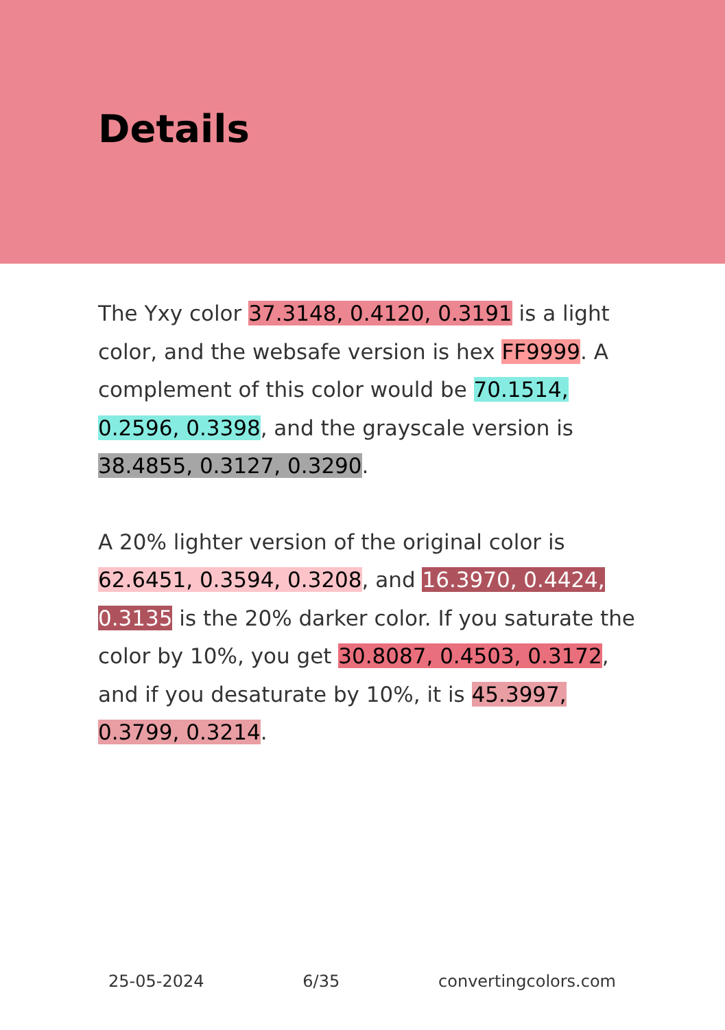Details
The Yxy color 37.3148, 0.4120, 0.3191 is a light color, and the websafe version is hex FF9999. A complement of this color would be 70.1514, 0.2596, 0.3398, and the grayscale version is 38.4855, 0.3127, 0.3290.
A 20% lighter version of the original color is 62.6451, 0.3594, 0.3208, and 16.3970, 0.4424, 0.3135 is the 20% darker color. If you saturate the color by 10%, you get 30.8087, 0.4503, 0.3172, and if you desaturate by 10%, it is 45.3997, 0.3799, 0.3214.
25-05-2024 6/35 convertingcolors.com